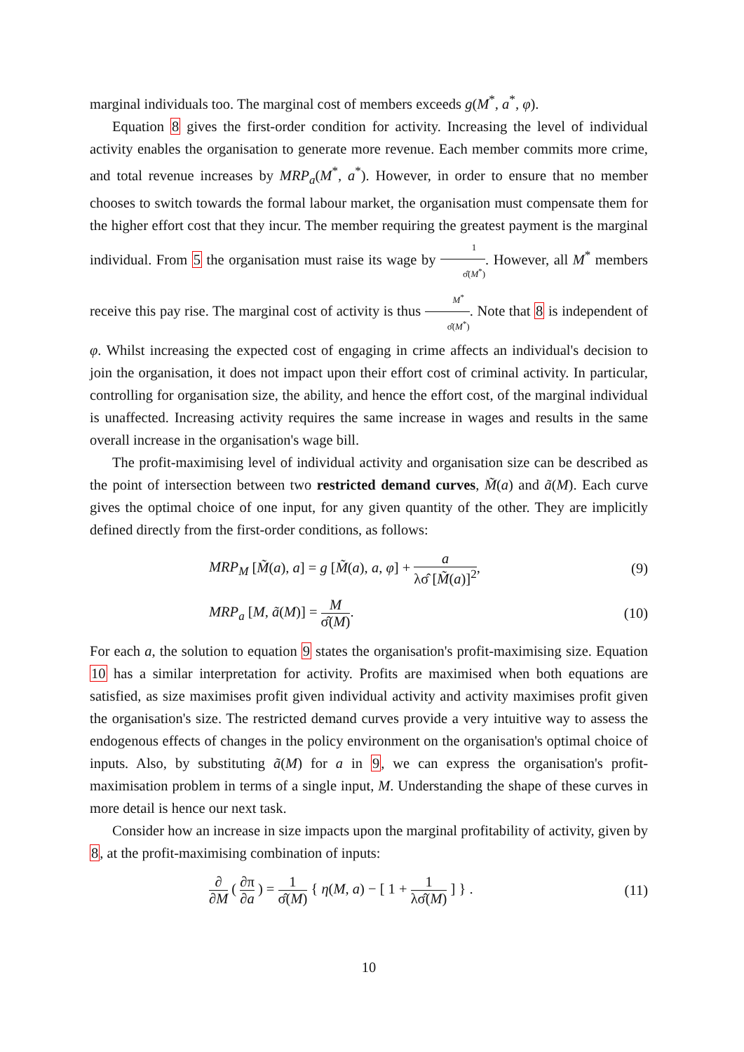marginal individuals too. The marginal cost of members exceeds g(M<sup>*</sup>, a<sup>*</sup>, φ).
Equation 8 gives the first-order condition for activity. Increasing the level of individual activity enables the organisation to generate more revenue. Each member commits more crime, and total revenue increases by MRP<sub>a</sub>(M<sup>*</sup>, a<sup>*</sup>). However, in order to ensure that no member chooses to switch towards the formal labour market, the organisation must compensate them for the higher effort cost that they incur. The member requiring the greatest payment is the marginal individual. From 5 the organisation must raise its wage by 1 σ̂(M<sup>*</sup>). However, all M<sup>*</sup> members receive this pay rise. The marginal cost of activity is thus M<sup>*</sup> σ̂(M<sup>*</sup>). Note that 8 is independent of φ. Whilst increasing the expected cost of engaging in crime affects an individual's decision to join the organisation, it does not impact upon their effort cost of criminal activity. In particular, controlling for organisation size, the ability, and hence the effort cost, of the marginal individual is unaffected. Increasing activity requires the same increase in wages and results in the same overall increase in the organisation's wage bill.
The profit-maximising level of individual activity and organisation size can be described as the point of intersection between two restricted demand curves, M̃(a) and ã(M). Each curve gives the optimal choice of one input, for any given quantity of the other. They are implicitly defined directly from the first-order conditions, as follows:
MRP<sub>M</sub> [M̃(a), a] = g [M̃(a), a, φ] + a λσ̂ [M̃(a)]<sup>2</sup>, (9)
MRP<sub>a</sub> [M, ã(M)] = M σ̂(M). (10)
For each a, the solution to equation 9 states the organisation's profit-maximising size. Equation 10 has a similar interpretation for activity. Profits are maximised when both equations are satisfied, as size maximises profit given individual activity and activity maximises profit given the organisation's size. The restricted demand curves provide a very intuitive way to assess the endogenous effects of changes in the policy environment on the organisation's optimal choice of inputs. Also, by substituting ã(M) for a in 9, we can express the organisation's profit-maximisation problem in terms of a single input, M. Understanding the shape of these curves in more detail is hence our next task.
Consider how an increase in size impacts upon the marginal profitability of activity, given by 8, at the profit-maximising combination of inputs:
∂ ∂M ( ∂π ∂a ) = 1 σ̂(M) { η(M, a) − [ 1 + 1 λσ̂(M) ] } . (11)
10